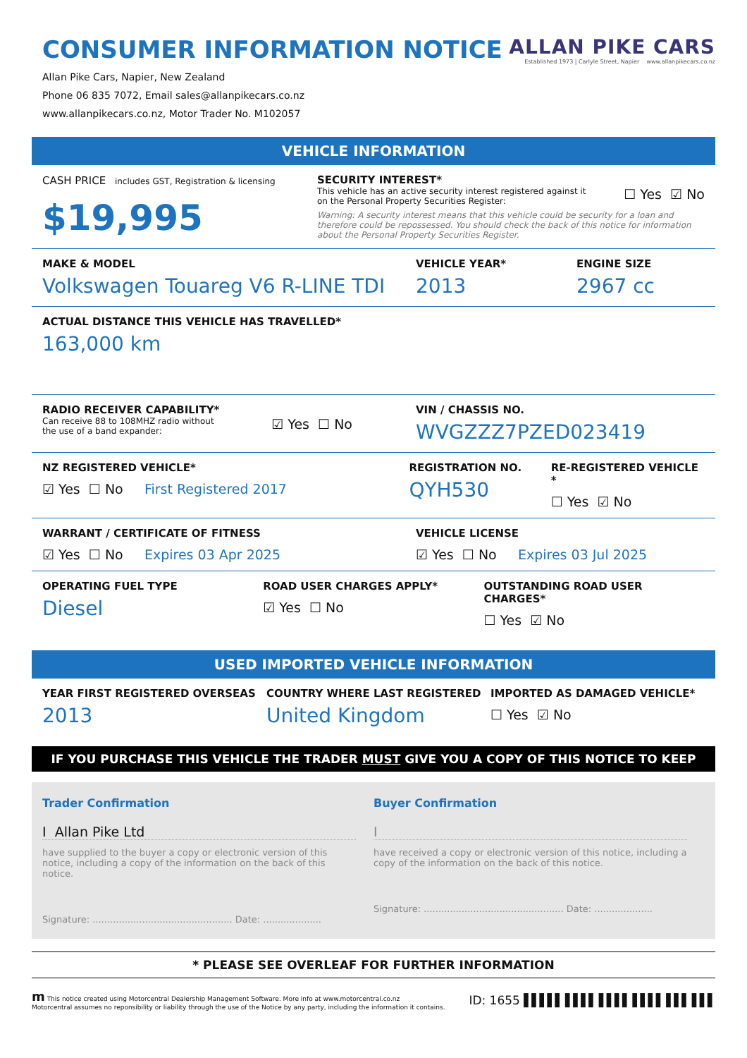CONSUMER INFORMATION NOTICE
Allan Pike Cars, Napier, New Zealand
Phone 06 835 7072, Email sales@allanpikecars.co.nz
www.allanpikecars.co.nz, Motor Trader No. M102057
ALLAN PIKE CARS
Established 1973 | Carlyle Street, Napier www.allanpikecars.co.nz
VEHICLE INFORMATION
CASH PRICE includes GST, Registration & licensing
$19,995
SECURITY INTEREST*
This vehicle has an active security interest registered against it
on the Personal Property Securities Register:
☐ Yes ☑ No
Warning: A security interest means that this vehicle could be security for a loan and therefore could be repossessed. You should check the back of this notice for information about the Personal Property Securities Register.
MAKE & MODEL
Volkswagen Touareg V6 R-LINE TDI
VEHICLE YEAR*
2013
ENGINE SIZE
2967 cc
ACTUAL DISTANCE THIS VEHICLE HAS TRAVELLED*
163,000 km
RADIO RECEIVER CAPABILITY*
Can receive 88 to 108MHZ radio without
the use of a band expander:
☑ Yes ☐ No
VIN / CHASSIS NO.
WVGZZZ7PZED023419
NZ REGISTERED VEHICLE*
☑ Yes ☐ No First Registered 2017
REGISTRATION NO.
QYH530
RE-REGISTERED VEHICLE *
☐ Yes ☑ No
WARRANT / CERTIFICATE OF FITNESS
☑ Yes ☐ No Expires 03 Apr 2025
VEHICLE LICENSE
☑ Yes ☐ No Expires 03 Jul 2025
OPERATING FUEL TYPE
Diesel
ROAD USER CHARGES APPLY*
☑ Yes ☐ No
OUTSTANDING ROAD USER CHARGES*
☐ Yes ☑ No
USED IMPORTED VEHICLE INFORMATION
YEAR FIRST REGISTERED OVERSEAS
2013
COUNTRY WHERE LAST REGISTERED
United Kingdom
IMPORTED AS DAMAGED VEHICLE*
☐ Yes ☑ No
IF YOU PURCHASE THIS VEHICLE THE TRADER MUST GIVE YOU A COPY OF THIS NOTICE TO KEEP
Trader Confirmation
I Allan Pike Ltd
have supplied to the buyer a copy or electronic version of this notice, including a copy of the information on the back of this notice.
Signature: ................................................ Date: ....................
Buyer Confirmation
I
have received a copy or electronic version of this notice, including a copy of the information on the back of this notice.
Signature: ................................................ Date: ....................
* PLEASE SEE OVERLEAF FOR FURTHER INFORMATION
m This notice created using Motorcentral Dealership Management Software. More info at www.motorcentral.co.nz
Motorcentral assumes no reponsibility or liability through the use of the Notice by any party, including the information it contains.
ID: 1655 ▌▌▌▌▌ ▌▌▌▌ ▌▌▌▌ ▌▌▌▌ ▌▌▌ ▌▌▌